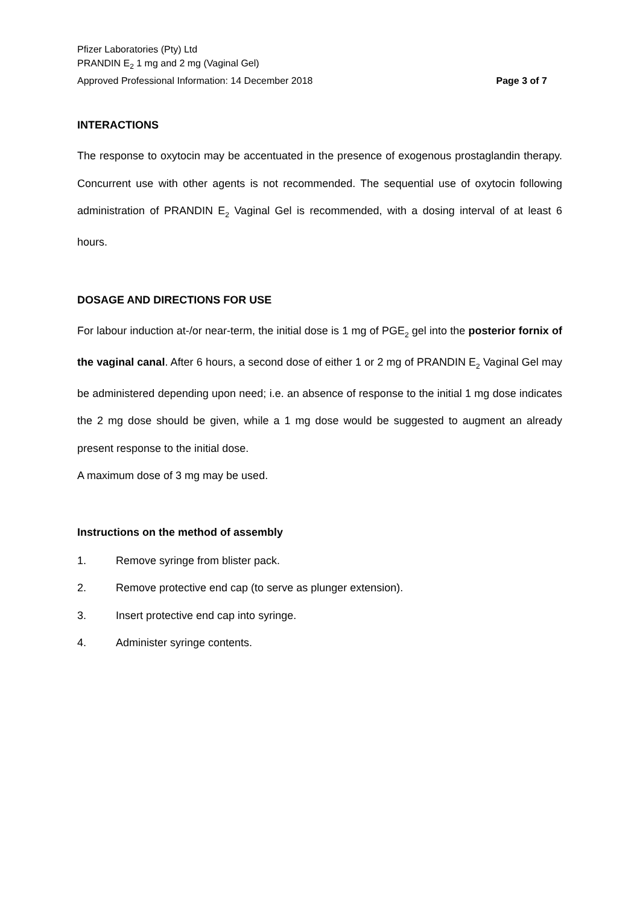Pfizer Laboratories (Pty) Ltd
PRANDIN E<sub>2</sub> 1 mg and 2 mg (Vaginal Gel)
Approved Professional Information: 14 December 2018
Page 3 of 7
INTERACTIONS
The response to oxytocin may be accentuated in the presence of exogenous prostaglandin therapy. Concurrent use with other agents is not recommended. The sequential use of oxytocin following administration of PRANDIN E<sub>2</sub> Vaginal Gel is recommended, with a dosing interval of at least 6 hours.
DOSAGE AND DIRECTIONS FOR USE
For labour induction at-/or near-term, the initial dose is 1 mg of PGE<sub>2</sub> gel into the posterior fornix of the vaginal canal. After 6 hours, a second dose of either 1 or 2 mg of PRANDIN E<sub>2</sub> Vaginal Gel may be administered depending upon need; i.e. an absence of response to the initial 1 mg dose indicates the 2 mg dose should be given, while a 1 mg dose would be suggested to augment an already present response to the initial dose.
A maximum dose of 3 mg may be used.
Instructions on the method of assembly
1. Remove syringe from blister pack.
2. Remove protective end cap (to serve as plunger extension).
3. Insert protective end cap into syringe.
4. Administer syringe contents.